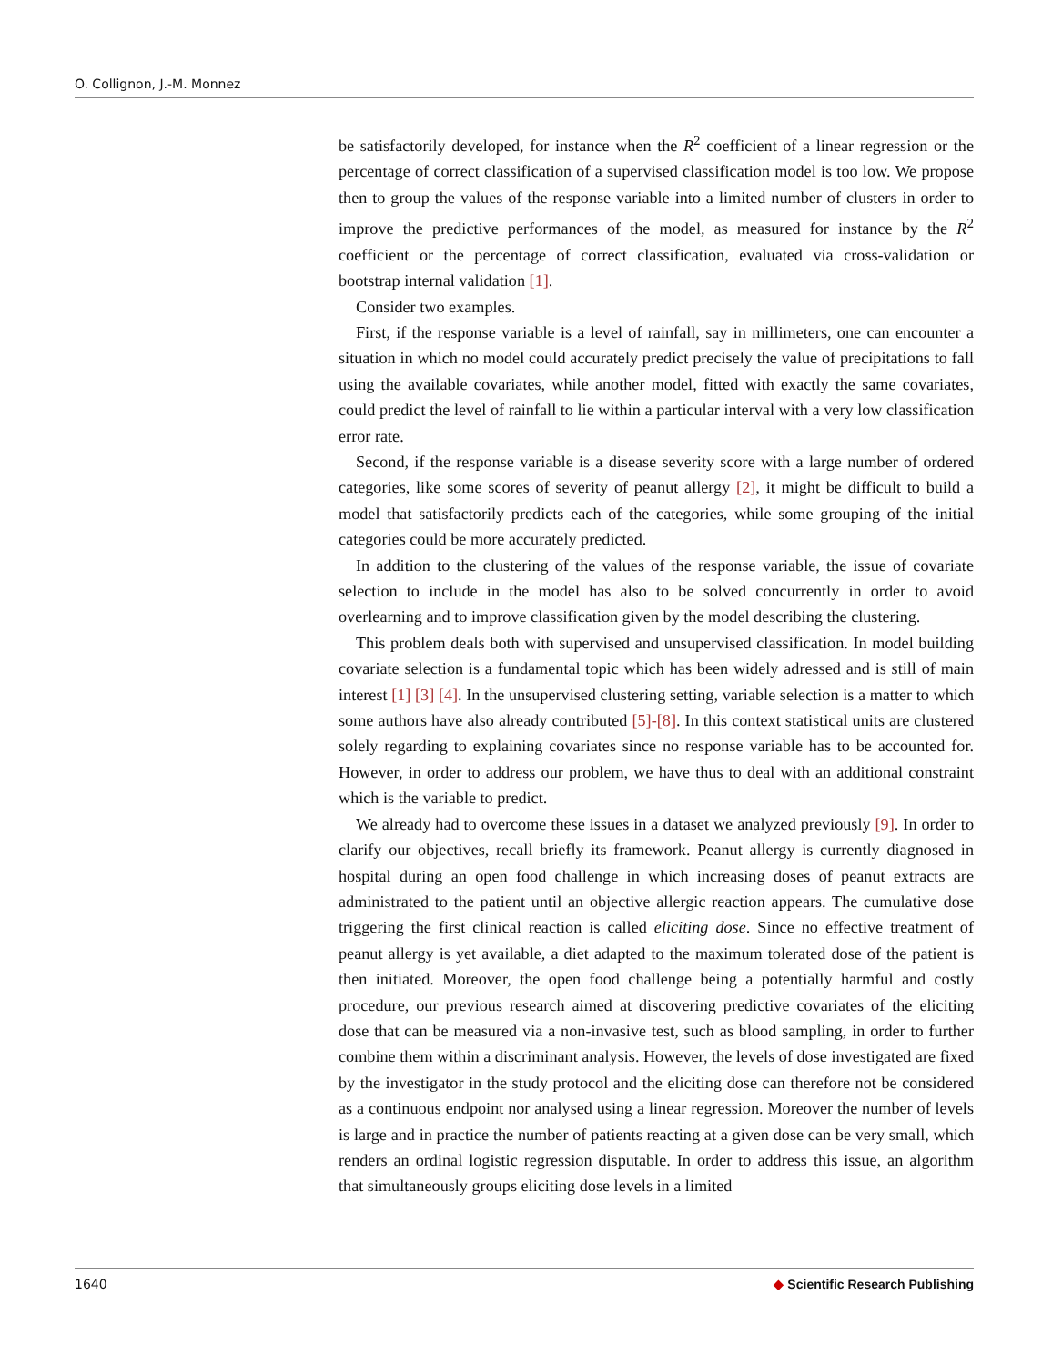O. Collignon, J.-M. Monnez
be satisfactorily developed, for instance when the R<sup>2</sup> coefficient of a linear regression or the percentage of correct classification of a supervised classification model is too low. We propose then to group the values of the response variable into a limited number of clusters in order to improve the predictive performances of the model, as measured for instance by the R<sup>2</sup> coefficient or the percentage of correct classification, evaluated via cross-validation or bootstrap internal validation [1].
Consider two examples.
First, if the response variable is a level of rainfall, say in millimeters, one can encounter a situation in which no model could accurately predict precisely the value of precipitations to fall using the available covariates, while another model, fitted with exactly the same covariates, could predict the level of rainfall to lie within a particular interval with a very low classification error rate.
Second, if the response variable is a disease severity score with a large number of ordered categories, like some scores of severity of peanut allergy [2], it might be difficult to build a model that satisfactorily predicts each of the categories, while some grouping of the initial categories could be more accurately predicted.
In addition to the clustering of the values of the response variable, the issue of covariate selection to include in the model has also to be solved concurrently in order to avoid overlearning and to improve classification given by the model describing the clustering.
This problem deals both with supervised and unsupervised classification. In model building covariate selection is a fundamental topic which has been widely adressed and is still of main interest [1] [3] [4]. In the unsupervised clustering setting, variable selection is a matter to which some authors have also already contributed [5]-[8]. In this context statistical units are clustered solely regarding to explaining covariates since no response variable has to be accounted for. However, in order to address our problem, we have thus to deal with an additional constraint which is the variable to predict.
We already had to overcome these issues in a dataset we analyzed previously [9]. In order to clarify our objectives, recall briefly its framework. Peanut allergy is currently diagnosed in hospital during an open food challenge in which increasing doses of peanut extracts are administrated to the patient until an objective allergic reaction appears. The cumulative dose triggering the first clinical reaction is called eliciting dose. Since no effective treatment of peanut allergy is yet available, a diet adapted to the maximum tolerated dose of the patient is then initiated. Moreover, the open food challenge being a potentially harmful and costly procedure, our previous research aimed at discovering predictive covariates of the eliciting dose that can be measured via a non-invasive test, such as blood sampling, in order to further combine them within a discriminant analysis. However, the levels of dose investigated are fixed by the investigator in the study protocol and the eliciting dose can therefore not be considered as a continuous endpoint nor analysed using a linear regression. Moreover the number of levels is large and in practice the number of patients reacting at a given dose can be very small, which renders an ordinal logistic regression disputable. In order to address this issue, an algorithm that simultaneously groups eliciting dose levels in a limited
1640 ◆ Scientific Research Publishing